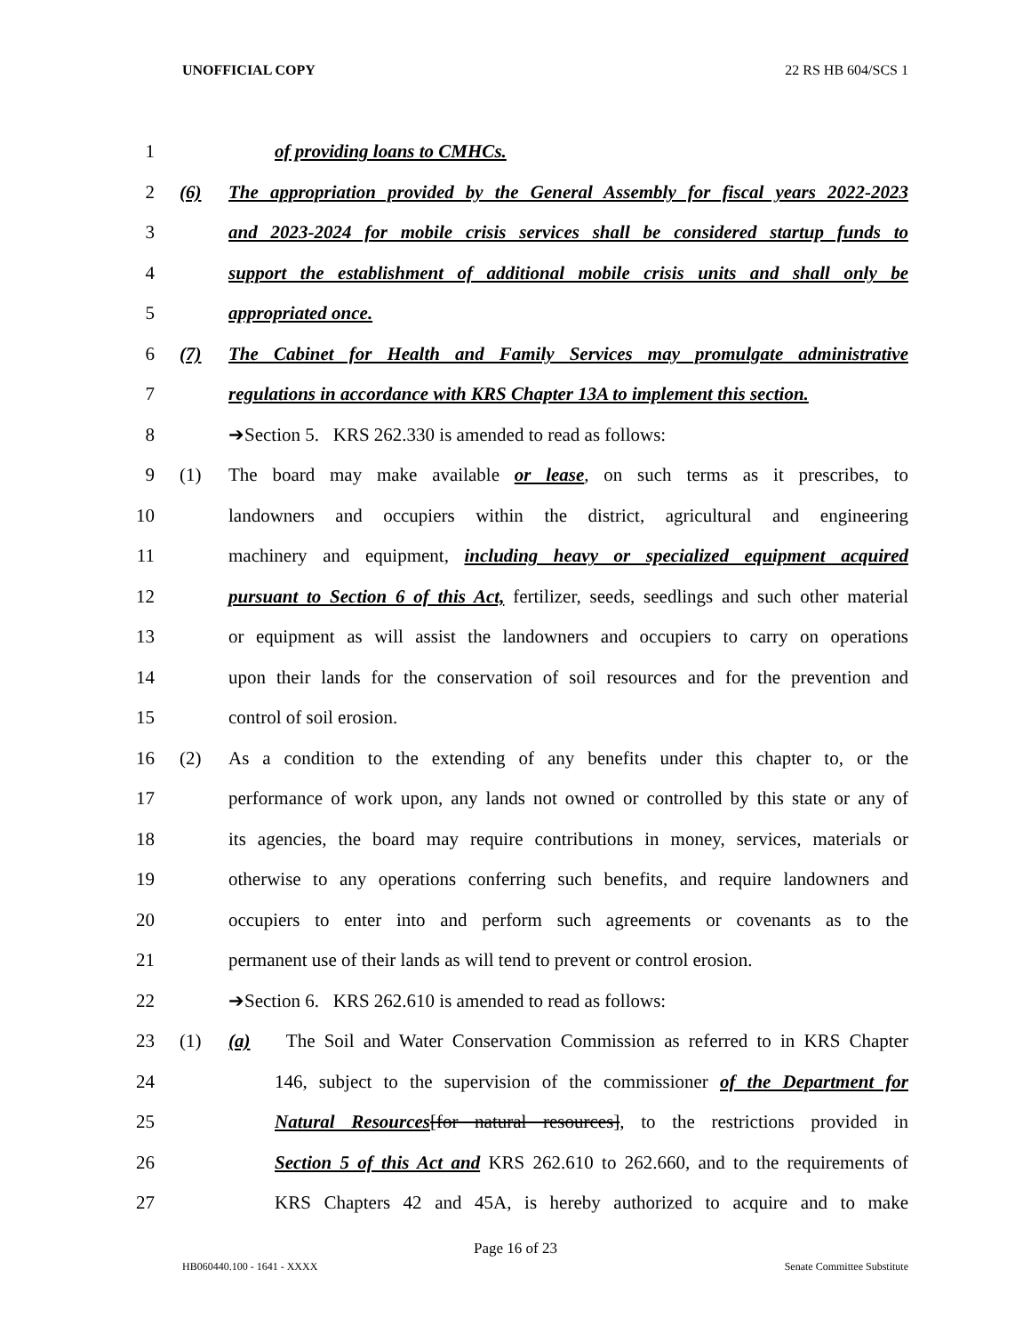UNOFFICIAL COPY 22 RS HB 604/SCS 1
1 of providing loans to CMHCs.
2 (6) The appropriation provided by the General Assembly for fiscal years 2022-2023
3 and 2023-2024 for mobile crisis services shall be considered startup funds to
4 support the establishment of additional mobile crisis units and shall only be
5 appropriated once.
6 (7) The Cabinet for Health and Family Services may promulgate administrative
7 regulations in accordance with KRS Chapter 13A to implement this section.
8 ➔Section 5. KRS 262.330 is amended to read as follows:
9 (1) The board may make available or lease, on such terms as it prescribes, to
10 landowners and occupiers within the district, agricultural and engineering
11 machinery and equipment, including heavy or specialized equipment acquired
12 pursuant to Section 6 of this Act, fertilizer, seeds, seedlings and such other material
13 or equipment as will assist the landowners and occupiers to carry on operations
14 upon their lands for the conservation of soil resources and for the prevention and
15 control of soil erosion.
16 (2) As a condition to the extending of any benefits under this chapter to, or the
17 performance of work upon, any lands not owned or controlled by this state or any of
18 its agencies, the board may require contributions in money, services, materials or
19 otherwise to any operations conferring such benefits, and require landowners and
20 occupiers to enter into and perform such agreements or covenants as to the
21 permanent use of their lands as will tend to prevent or control erosion.
22 ➔Section 6. KRS 262.610 is amended to read as follows:
23 (1) (a) The Soil and Water Conservation Commission as referred to in KRS Chapter
24 146, subject to the supervision of the commissioner of the Department for
25 Natural Resources[for natural resources], to the restrictions provided in
26 Section 5 of this Act and KRS 262.610 to 262.660, and to the requirements of
27 KRS Chapters 42 and 45A, is hereby authorized to acquire and to make
Page 16 of 23
HB060440.100 - 1641 - XXXX Senate Committee Substitute